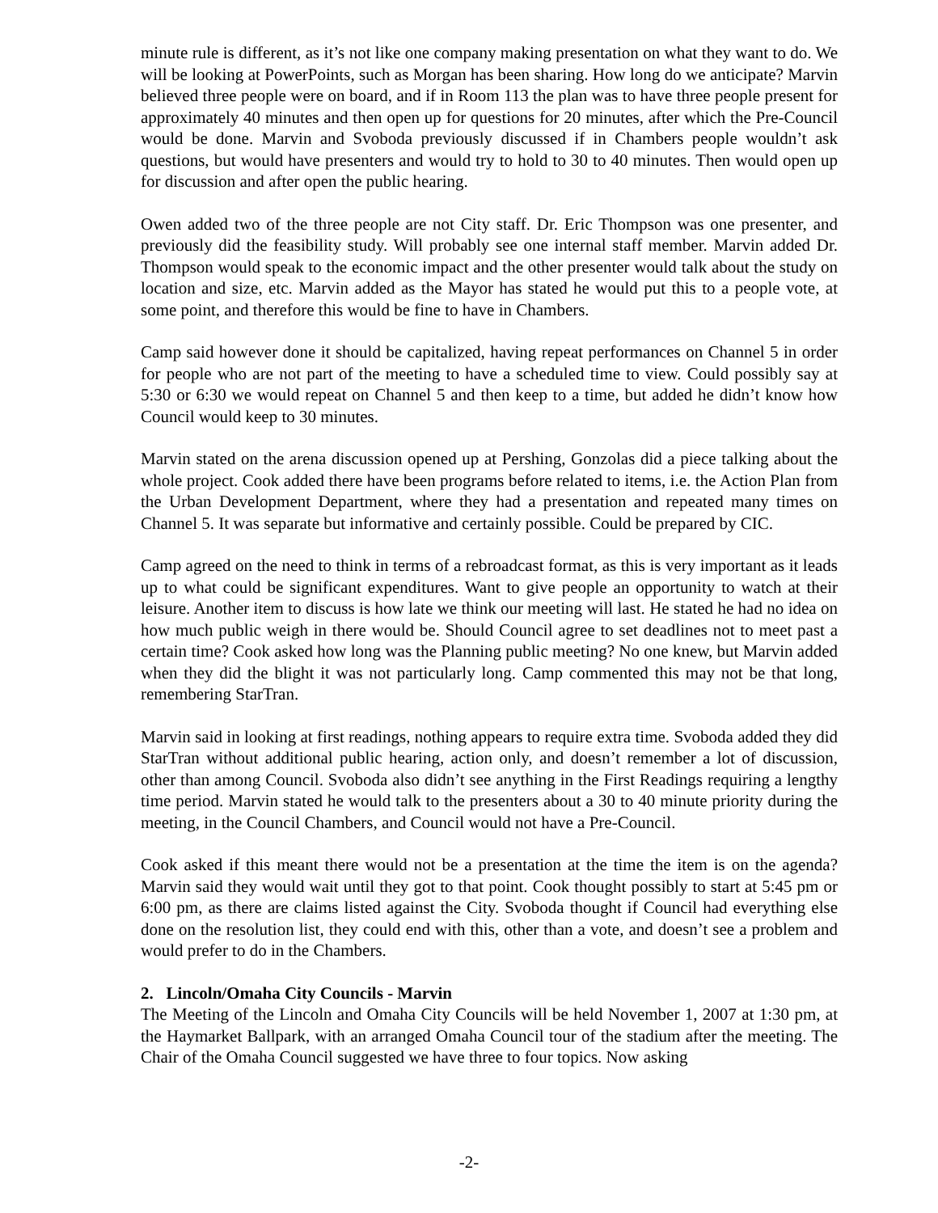minute rule is different, as it’s not like one company making presentation on what they want to do. We will be looking at PowerPoints, such as Morgan has been sharing. How long do we anticipate? Marvin believed three people were on board, and if in Room 113 the plan was to have three people present for approximately 40 minutes and then open up for questions for 20 minutes, after which the Pre-Council would be done. Marvin and Svoboda previously discussed if in Chambers people wouldn’t ask questions, but would have presenters and would try to hold to 30 to 40 minutes. Then would open up for discussion and after open the public hearing.
Owen added two of the three people are not City staff. Dr. Eric Thompson was one presenter, and previously did the feasibility study. Will probably see one internal staff member. Marvin added Dr. Thompson would speak to the economic impact and the other presenter would talk about the study on location and size, etc. Marvin added as the Mayor has stated he would put this to a people vote, at some point, and therefore this would be fine to have in Chambers.
Camp said however done it should be capitalized, having repeat performances on Channel 5 in order for people who are not part of the meeting to have a scheduled time to view. Could possibly say at 5:30 or 6:30 we would repeat on Channel 5 and then keep to a time, but added he didn’t know how Council would keep to 30 minutes.
Marvin stated on the arena discussion opened up at Pershing, Gonzolas did a piece talking about the whole project. Cook added there have been programs before related to items, i.e. the Action Plan from the Urban Development Department, where they had a presentation and repeated many times on Channel 5. It was separate but informative and certainly possible. Could be prepared by CIC.
Camp agreed on the need to think in terms of a rebroadcast format, as this is very important as it leads up to what could be significant expenditures. Want to give people an opportunity to watch at their leisure. Another item to discuss is how late we think our meeting will last. He stated he had no idea on how much public weigh in there would be. Should Council agree to set deadlines not to meet past a certain time? Cook asked how long was the Planning public meeting? No one knew, but Marvin added when they did the blight it was not particularly long. Camp commented this may not be that long, remembering StarTran.
Marvin said in looking at first readings, nothing appears to require extra time. Svoboda added they did StarTran without additional public hearing, action only, and doesn’t remember a lot of discussion, other than among Council. Svoboda also didn’t see anything in the First Readings requiring a lengthy time period. Marvin stated he would talk to the presenters about a 30 to 40 minute priority during the meeting, in the Council Chambers, and Council would not have a Pre-Council.
Cook asked if this meant there would not be a presentation at the time the item is on the agenda? Marvin said they would wait until they got to that point. Cook thought possibly to start at 5:45 pm or 6:00 pm, as there are claims listed against the City. Svoboda thought if Council had everything else done on the resolution list, they could end with this, other than a vote, and doesn’t see a problem and would prefer to do in the Chambers.
2. Lincoln/Omaha City Councils - Marvin
The Meeting of the Lincoln and Omaha City Councils will be held November 1, 2007 at 1:30 pm, at the Haymarket Ballpark, with an arranged Omaha Council tour of the stadium after the meeting. The Chair of the Omaha Council suggested we have three to four topics. Now asking
-2-